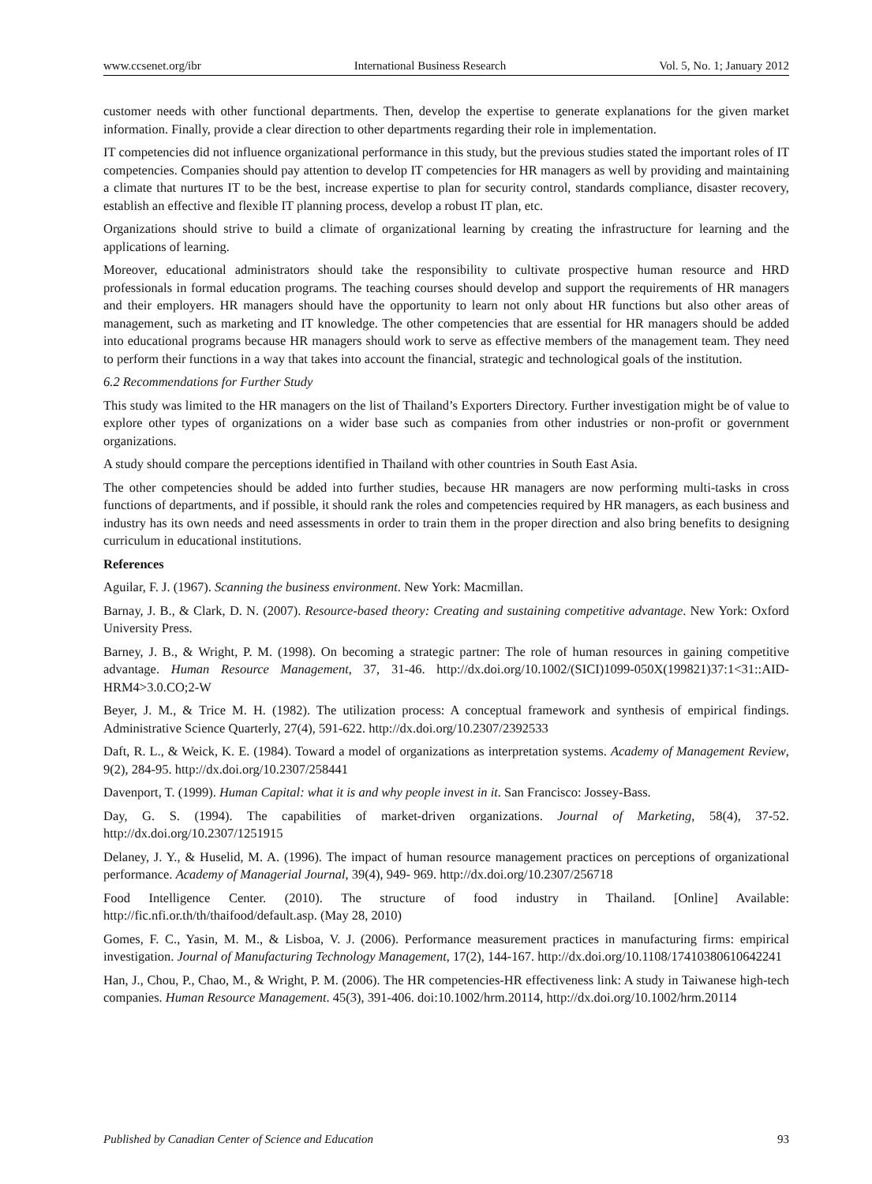www.ccsenet.org/ibr International Business Research Vol. 5, No. 1; January 2012
customer needs with other functional departments. Then, develop the expertise to generate explanations for the given market information. Finally, provide a clear direction to other departments regarding their role in implementation.
IT competencies did not influence organizational performance in this study, but the previous studies stated the important roles of IT competencies. Companies should pay attention to develop IT competencies for HR managers as well by providing and maintaining a climate that nurtures IT to be the best, increase expertise to plan for security control, standards compliance, disaster recovery, establish an effective and flexible IT planning process, develop a robust IT plan, etc.
Organizations should strive to build a climate of organizational learning by creating the infrastructure for learning and the applications of learning.
Moreover, educational administrators should take the responsibility to cultivate prospective human resource and HRD professionals in formal education programs. The teaching courses should develop and support the requirements of HR managers and their employers. HR managers should have the opportunity to learn not only about HR functions but also other areas of management, such as marketing and IT knowledge. The other competencies that are essential for HR managers should be added into educational programs because HR managers should work to serve as effective members of the management team. They need to perform their functions in a way that takes into account the financial, strategic and technological goals of the institution.
6.2 Recommendations for Further Study
This study was limited to the HR managers on the list of Thailand’s Exporters Directory. Further investigation might be of value to explore other types of organizations on a wider base such as companies from other industries or non-profit or government organizations.
A study should compare the perceptions identified in Thailand with other countries in South East Asia.
The other competencies should be added into further studies, because HR managers are now performing multi-tasks in cross functions of departments, and if possible, it should rank the roles and competencies required by HR managers, as each business and industry has its own needs and need assessments in order to train them in the proper direction and also bring benefits to designing curriculum in educational institutions.
References
Aguilar, F. J. (1967). Scanning the business environment. New York: Macmillan.
Barnay, J. B., & Clark, D. N. (2007). Resource-based theory: Creating and sustaining competitive advantage. New York: Oxford University Press.
Barney, J. B., & Wright, P. M. (1998). On becoming a strategic partner: The role of human resources in gaining competitive advantage. Human Resource Management, 37, 31-46. http://dx.doi.org/10.1002/(SICI)1099-050X(199821)37:1<31::AID-HRM4>3.0.CO;2-W
Beyer, J. M., & Trice M. H. (1982). The utilization process: A conceptual framework and synthesis of empirical findings. Administrative Science Quarterly, 27(4), 591-622. http://dx.doi.org/10.2307/2392533
Daft, R. L., & Weick, K. E. (1984). Toward a model of organizations as interpretation systems. Academy of Management Review, 9(2), 284-95. http://dx.doi.org/10.2307/258441
Davenport, T. (1999). Human Capital: what it is and why people invest in it. San Francisco: Jossey-Bass.
Day, G. S. (1994). The capabilities of market-driven organizations. Journal of Marketing, 58(4), 37-52. http://dx.doi.org/10.2307/1251915
Delaney, J. Y., & Huselid, M. A. (1996). The impact of human resource management practices on perceptions of organizational performance. Academy of Managerial Journal, 39(4), 949- 969. http://dx.doi.org/10.2307/256718
Food Intelligence Center. (2010). The structure of food industry in Thailand. [Online] Available: http://fic.nfi.or.th/th/thaifood/default.asp. (May 28, 2010)
Gomes, F. C., Yasin, M. M., & Lisboa, V. J. (2006). Performance measurement practices in manufacturing firms: empirical investigation. Journal of Manufacturing Technology Management, 17(2), 144-167. http://dx.doi.org/10.1108/17410380610642241
Han, J., Chou, P., Chao, M., & Wright, P. M. (2006). The HR competencies-HR effectiveness link: A study in Taiwanese high-tech companies. Human Resource Management. 45(3), 391-406. doi:10.1002/hrm.20114, http://dx.doi.org/10.1002/hrm.20114
Published by Canadian Center of Science and Education 93